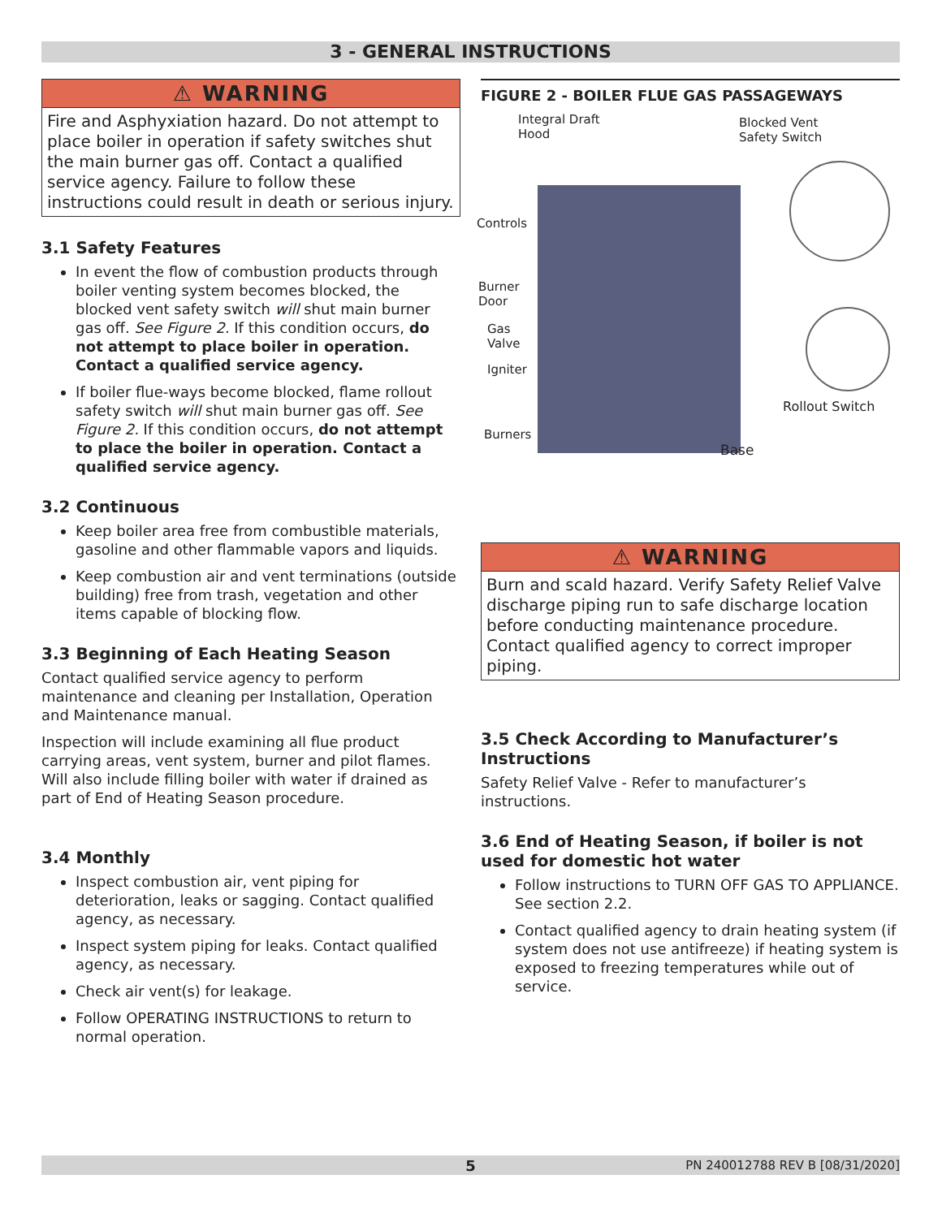3 - GENERAL INSTRUCTIONS
⚠ WARNING
Fire and Asphyxiation hazard. Do not attempt to place boiler in operation if safety switches shut the main burner gas off. Contact a qualified service agency. Failure to follow these instructions could result in death or serious injury.
3.1 Safety Features
In event the flow of combustion products through boiler venting system becomes blocked, the blocked vent safety switch will shut main burner gas off. See Figure 2. If this condition occurs, do not attempt to place boiler in operation. Contact a qualified service agency.
If boiler flue-ways become blocked, flame rollout safety switch will shut main burner gas off. See Figure 2. If this condition occurs, do not attempt to place the boiler in operation. Contact a qualified service agency.
3.2 Continuous
Keep boiler area free from combustible materials, gasoline and other flammable vapors and liquids.
Keep combustion air and vent terminations (outside building) free from trash, vegetation and other items capable of blocking flow.
3.3 Beginning of Each Heating Season
Contact qualified service agency to perform maintenance and cleaning per Installation, Operation and Maintenance manual.
Inspection will include examining all flue product carrying areas, vent system, burner and pilot flames. Will also include filling boiler with water if drained as part of End of Heating Season procedure.
3.4 Monthly
Inspect combustion air, vent piping for deterioration, leaks or sagging. Contact qualified agency, as necessary.
Inspect system piping for leaks. Contact qualified agency, as necessary.
Check air vent(s) for leakage.
Follow OPERATING INSTRUCTIONS to return to normal operation.
FIGURE 2 - BOILER FLUE GAS PASSAGEWAYS
Integral Draft
Hood
Blocked Vent
Safety Switch
Controls
Burner
Door
Gas
Valve
Igniter
Rollout Switch
Burners
Base
⚠ WARNING
Burn and scald hazard. Verify Safety Relief Valve discharge piping run to safe discharge location before conducting maintenance procedure. Contact qualified agency to correct improper piping.
3.5 Check According to Manufacturer’s Instructions
Safety Relief Valve - Refer to manufacturer’s instructions.
3.6 End of Heating Season, if boiler is not used for domestic hot water
Follow instructions to TURN OFF GAS TO APPLIANCE. See section 2.2.
Contact qualified agency to drain heating system (if system does not use antifreeze) if heating system is exposed to freezing temperatures while out of service.
5 PN 240012788 REV B [08/31/2020]